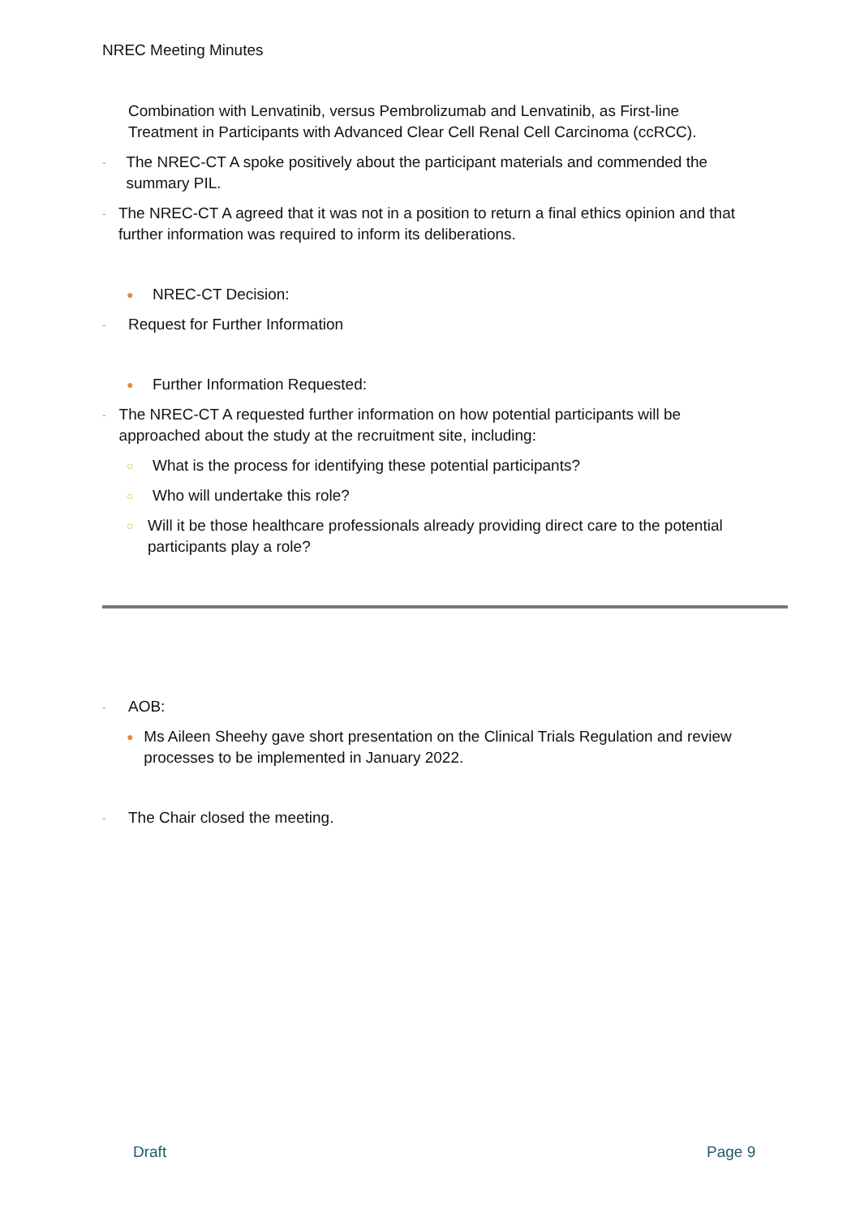NREC Meeting Minutes
Combination with Lenvatinib, versus Pembrolizumab and Lenvatinib, as First-line Treatment in Participants with Advanced Clear Cell Renal Cell Carcinoma (ccRCC).
-
The NREC-CT A spoke positively about the participant materials and commended the summary PIL.
-
The NREC-CT A agreed that it was not in a position to return a final ethics opinion and that further information was required to inform its deliberations.
●
NREC-CT Decision:
-
Request for Further Information
●
Further Information Requested:
-
The NREC-CT A requested further information on how potential participants will be approached about the study at the recruitment site, including:
○
What is the process for identifying these potential participants?
○
Who will undertake this role?
○
Will it be those healthcare professionals already providing direct care to the potential participants play a role?
-
AOB:
●
Ms Aileen Sheehy gave short presentation on the Clinical Trials Regulation and review processes to be implemented in January 2022.
-
The Chair closed the meeting.
Draft Page 9